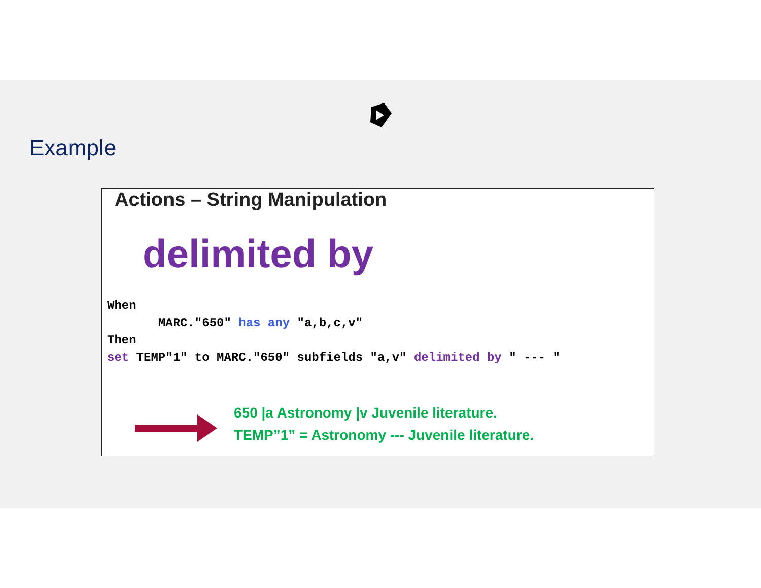Example
Actions – String Manipulation
delimited by
When
       MARC."650" has any "a,b,c,v"
Then
set TEMP"1" to MARC."650" subfields "a,v" delimited by " --- "
650 |a Astronomy |v Juvenile literature.
TEMP”1” = Astronomy --- Juvenile literature.